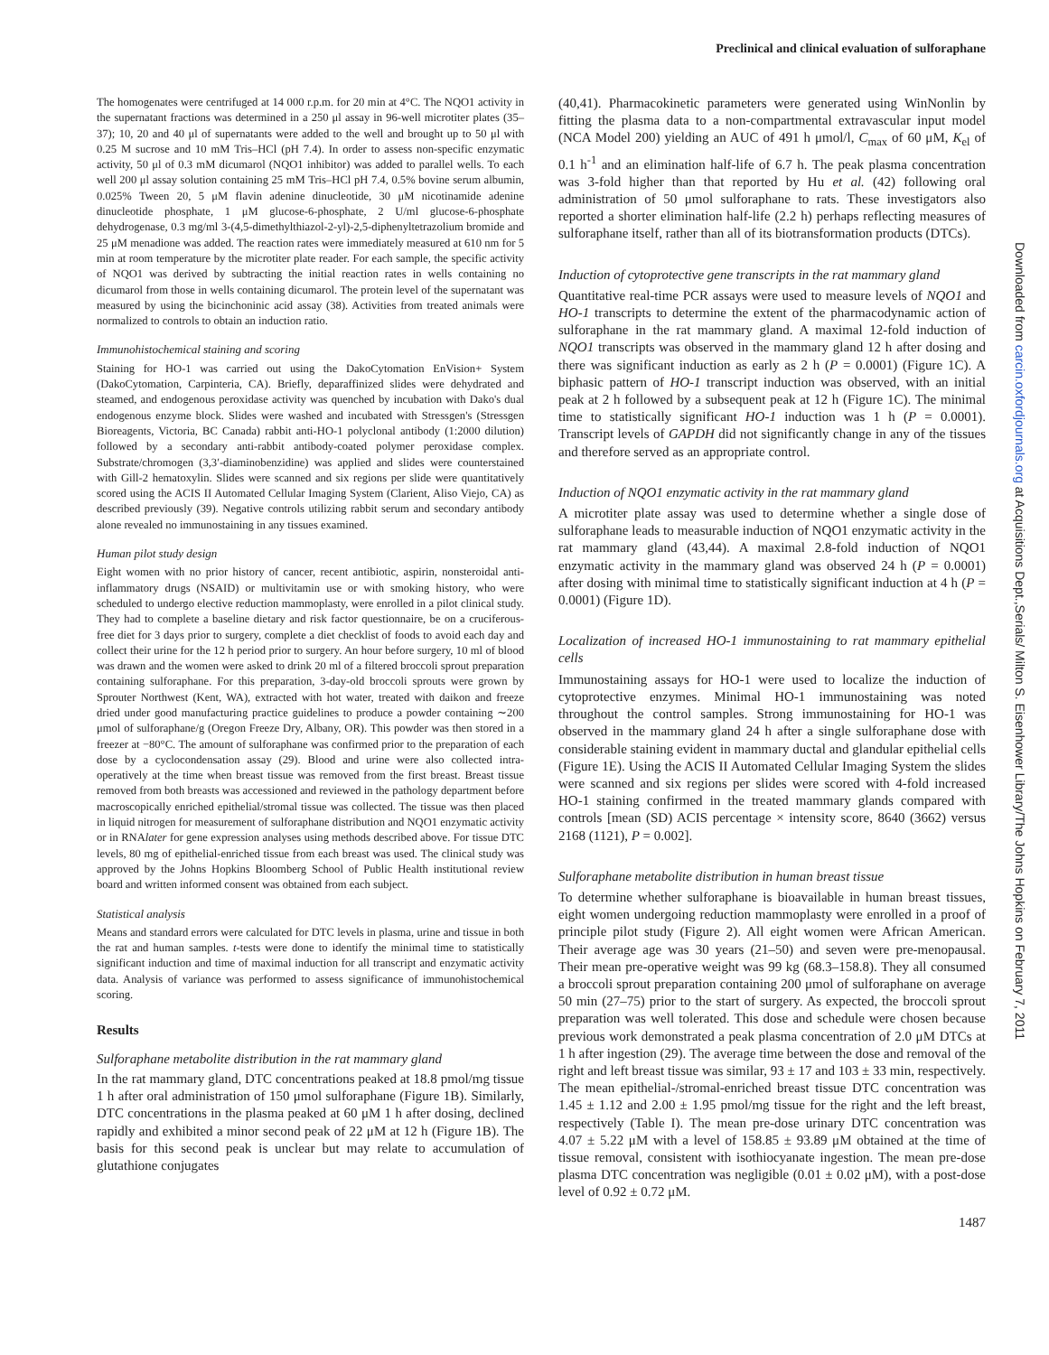Preclinical and clinical evaluation of sulforaphane
Downloaded from carcin.oxfordjournals.org at Acquisitions Dept.,Serials/ Milton S. Eisenhower Library/The Johns Hopkins on February 7, 2011
The homogenates were centrifuged at 14 000 r.p.m. for 20 min at 4°C. The NQO1 activity in the supernatant fractions was determined in a 250 μl assay in 96-well microtiter plates (35–37); 10, 20 and 40 μl of supernatants were added to the well and brought up to 50 μl with 0.25 M sucrose and 10 mM Tris–HCl (pH 7.4). In order to assess non-specific enzymatic activity, 50 μl of 0.3 mM dicumarol (NQO1 inhibitor) was added to parallel wells. To each well 200 μl assay solution containing 25 mM Tris–HCl pH 7.4, 0.5% bovine serum albumin, 0.025% Tween 20, 5 μM flavin adenine dinucleotide, 30 μM nicotinamide adenine dinucleotide phosphate, 1 μM glucose-6-phosphate, 2 U/ml glucose-6-phosphate dehydrogenase, 0.3 mg/ml 3-(4,5-dimethylthiazol-2-yl)-2,5-diphenyltetrazolium bromide and 25 μM menadione was added. The reaction rates were immediately measured at 610 nm for 5 min at room temperature by the microtiter plate reader. For each sample, the specific activity of NQO1 was derived by subtracting the initial reaction rates in wells containing no dicumarol from those in wells containing dicumarol. The protein level of the supernatant was measured by using the bicinchoninic acid assay (38). Activities from treated animals were normalized to controls to obtain an induction ratio.
Immunohistochemical staining and scoring
Staining for HO-1 was carried out using the DakoCytomation EnVision+ System (DakoCytomation, Carpinteria, CA). Briefly, deparaffinized slides were dehydrated and steamed, and endogenous peroxidase activity was quenched by incubation with Dako's dual endogenous enzyme block. Slides were washed and incubated with Stressgen's (Stressgen Bioreagents, Victoria, BC Canada) rabbit anti-HO-1 polyclonal antibody (1:2000 dilution) followed by a secondary anti-rabbit antibody-coated polymer peroxidase complex. Substrate/chromogen (3,3′-diaminobenzidine) was applied and slides were counterstained with Gill-2 hematoxylin. Slides were scanned and six regions per slide were quantitatively scored using the ACIS II Automated Cellular Imaging System (Clarient, Aliso Viejo, CA) as described previously (39). Negative controls utilizing rabbit serum and secondary antibody alone revealed no immunostaining in any tissues examined.
Human pilot study design
Eight women with no prior history of cancer, recent antibiotic, aspirin, nonsteroidal anti-inflammatory drugs (NSAID) or multivitamin use or with smoking history, who were scheduled to undergo elective reduction mammoplasty, were enrolled in a pilot clinical study. They had to complete a baseline dietary and risk factor questionnaire, be on a cruciferous-free diet for 3 days prior to surgery, complete a diet checklist of foods to avoid each day and collect their urine for the 12 h period prior to surgery. An hour before surgery, 10 ml of blood was drawn and the women were asked to drink 20 ml of a filtered broccoli sprout preparation containing sulforaphane. For this preparation, 3-day-old broccoli sprouts were grown by Sprouter Northwest (Kent, WA), extracted with hot water, treated with daikon and freeze dried under good manufacturing practice guidelines to produce a powder containing ∼200 μmol of sulforaphane/g (Oregon Freeze Dry, Albany, OR). This powder was then stored in a freezer at −80°C. The amount of sulforaphane was confirmed prior to the preparation of each dose by a cyclocondensation assay (29). Blood and urine were also collected intra-operatively at the time when breast tissue was removed from the first breast. Breast tissue removed from both breasts was accessioned and reviewed in the pathology department before macroscopically enriched epithelial/stromal tissue was collected. The tissue was then placed in liquid nitrogen for measurement of sulforaphane distribution and NQO1 enzymatic activity or in RNAlater for gene expression analyses using methods described above. For tissue DTC levels, 80 mg of epithelial-enriched tissue from each breast was used. The clinical study was approved by the Johns Hopkins Bloomberg School of Public Health institutional review board and written informed consent was obtained from each subject.
Statistical analysis
Means and standard errors were calculated for DTC levels in plasma, urine and tissue in both the rat and human samples. t-tests were done to identify the minimal time to statistically significant induction and time of maximal induction for all transcript and enzymatic activity data. Analysis of variance was performed to assess significance of immunohistochemical scoring.
Results
Sulforaphane metabolite distribution in the rat mammary gland
In the rat mammary gland, DTC concentrations peaked at 18.8 pmol/mg tissue 1 h after oral administration of 150 μmol sulforaphane (Figure 1B). Similarly, DTC concentrations in the plasma peaked at 60 μM 1 h after dosing, declined rapidly and exhibited a minor second peak of 22 μM at 12 h (Figure 1B). The basis for this second peak is unclear but may relate to accumulation of glutathione conjugates
(40,41). Pharmacokinetic parameters were generated using WinNonlin by fitting the plasma data to a non-compartmental extravascular input model (NCA Model 200) yielding an AUC of 491 h μmol/l, C<sub>max</sub> of 60 μM, K<sub>el</sub> of 0.1 h<sup>-1</sup> and an elimination half-life of 6.7 h. The peak plasma concentration was 3-fold higher than that reported by Hu et al. (42) following oral administration of 50 μmol sulforaphane to rats. These investigators also reported a shorter elimination half-life (2.2 h) perhaps reflecting measures of sulforaphane itself, rather than all of its biotransformation products (DTCs).
Induction of cytoprotective gene transcripts in the rat mammary gland
Quantitative real-time PCR assays were used to measure levels of NQO1 and HO-1 transcripts to determine the extent of the pharmacodynamic action of sulforaphane in the rat mammary gland. A maximal 12-fold induction of NQO1 transcripts was observed in the mammary gland 12 h after dosing and there was significant induction as early as 2 h (P = 0.0001) (Figure 1C). A biphasic pattern of HO-1 transcript induction was observed, with an initial peak at 2 h followed by a subsequent peak at 12 h (Figure 1C). The minimal time to statistically significant HO-1 induction was 1 h (P = 0.0001). Transcript levels of GAPDH did not significantly change in any of the tissues and therefore served as an appropriate control.
Induction of NQO1 enzymatic activity in the rat mammary gland
A microtiter plate assay was used to determine whether a single dose of sulforaphane leads to measurable induction of NQO1 enzymatic activity in the rat mammary gland (43,44). A maximal 2.8-fold induction of NQO1 enzymatic activity in the mammary gland was observed 24 h (P = 0.0001) after dosing with minimal time to statistically significant induction at 4 h (P = 0.0001) (Figure 1D).
Localization of increased HO-1 immunostaining to rat mammary epithelial cells
Immunostaining assays for HO-1 were used to localize the induction of cytoprotective enzymes. Minimal HO-1 immunostaining was noted throughout the control samples. Strong immunostaining for HO-1 was observed in the mammary gland 24 h after a single sulforaphane dose with considerable staining evident in mammary ductal and glandular epithelial cells (Figure 1E). Using the ACIS II Automated Cellular Imaging System the slides were scanned and six regions per slides were scored with 4-fold increased HO-1 staining confirmed in the treated mammary glands compared with controls [mean (SD) ACIS percentage × intensity score, 8640 (3662) versus 2168 (1121), P = 0.002].
Sulforaphane metabolite distribution in human breast tissue
To determine whether sulforaphane is bioavailable in human breast tissues, eight women undergoing reduction mammoplasty were enrolled in a proof of principle pilot study (Figure 2). All eight women were African American. Their average age was 30 years (21–50) and seven were pre-menopausal. Their mean pre-operative weight was 99 kg (68.3–158.8). They all consumed a broccoli sprout preparation containing 200 μmol of sulforaphane on average 50 min (27–75) prior to the start of surgery. As expected, the broccoli sprout preparation was well tolerated. This dose and schedule were chosen because previous work demonstrated a peak plasma concentration of 2.0 μM DTCs at 1 h after ingestion (29). The average time between the dose and removal of the right and left breast tissue was similar, 93 ± 17 and 103 ± 33 min, respectively. The mean epithelial-/stromal-enriched breast tissue DTC concentration was 1.45 ± 1.12 and 2.00 ± 1.95 pmol/mg tissue for the right and the left breast, respectively (Table I). The mean pre-dose urinary DTC concentration was 4.07 ± 5.22 μM with a level of 158.85 ± 93.89 μM obtained at the time of tissue removal, consistent with isothiocyanate ingestion. The mean pre-dose plasma DTC concentration was negligible (0.01 ± 0.02 μM), with a post-dose level of 0.92 ± 0.72 μM.
1487